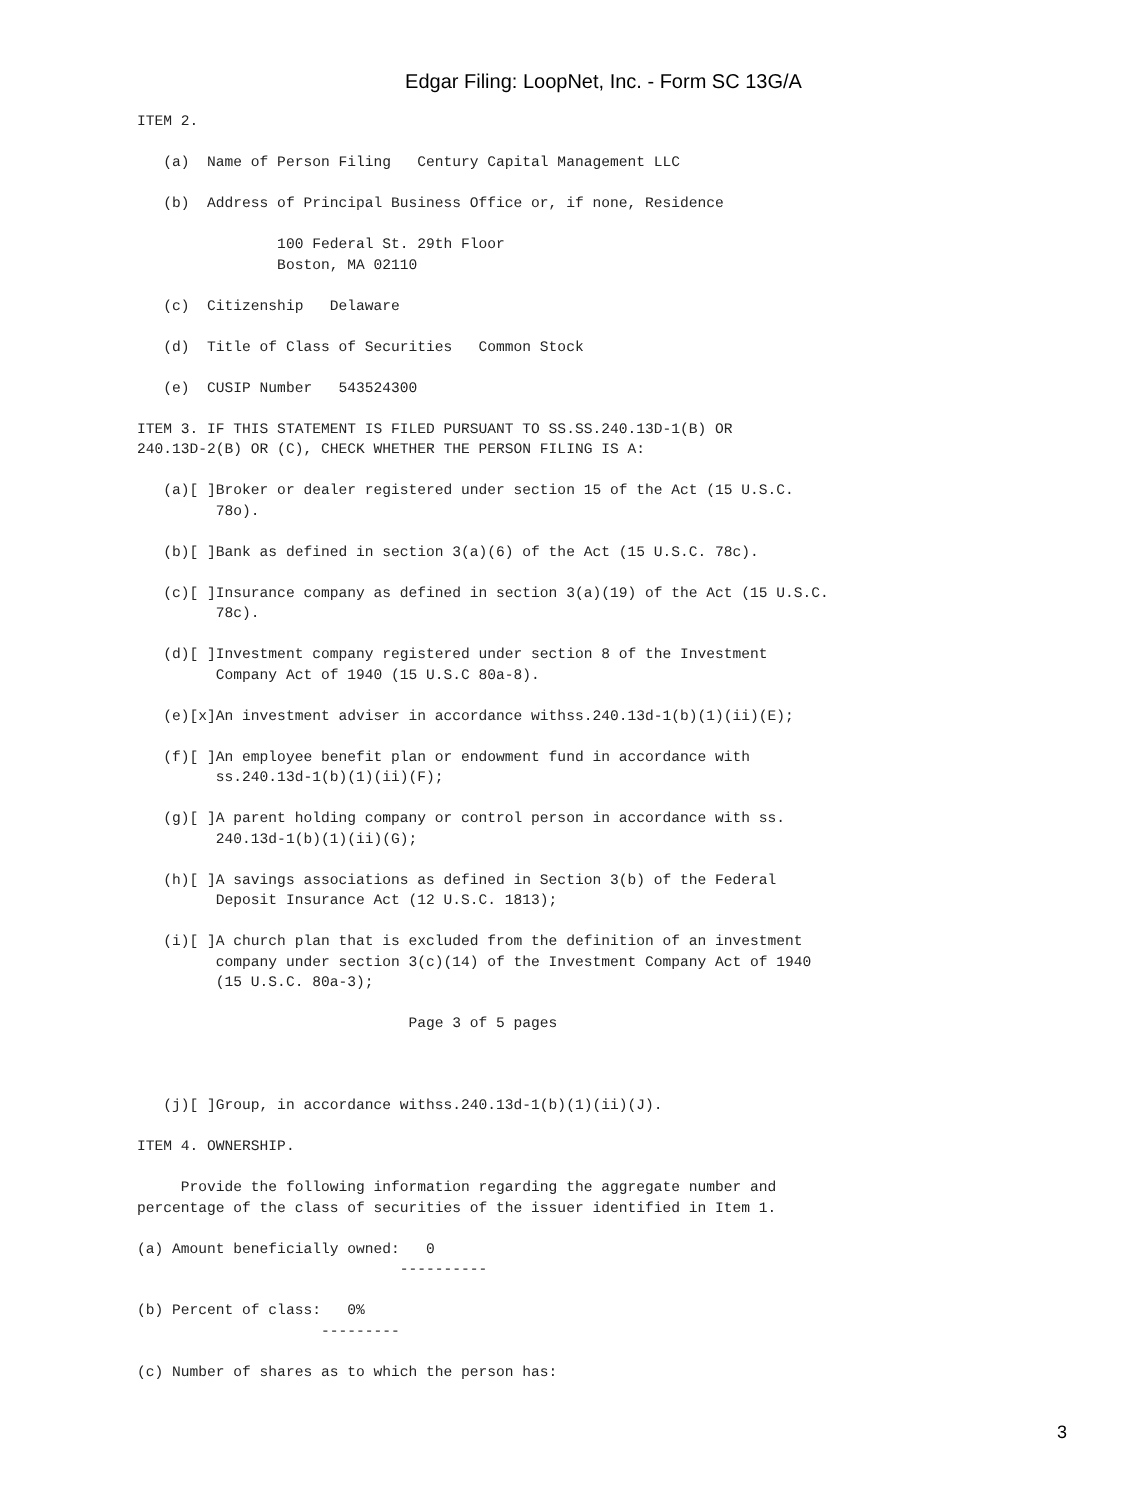Edgar Filing: LoopNet, Inc. - Form SC 13G/A
ITEM 2.

   (a)  Name of Person Filing   Century Capital Management LLC

   (b)  Address of Principal Business Office or, if none, Residence

                100 Federal St. 29th Floor
                Boston, MA 02110

   (c)  Citizenship   Delaware

   (d)  Title of Class of Securities   Common Stock

   (e)  CUSIP Number   543524300

ITEM 3. IF THIS STATEMENT IS FILED PURSUANT TO SS.SS.240.13D-1(B) OR
240.13D-2(B) OR (C), CHECK WHETHER THE PERSON FILING IS A:

   (a)[ ]Broker or dealer registered under section 15 of the Act (15 U.S.C.
         78o).

   (b)[ ]Bank as defined in section 3(a)(6) of the Act (15 U.S.C. 78c).

   (c)[ ]Insurance company as defined in section 3(a)(19) of the Act (15 U.S.C.
         78c).

   (d)[ ]Investment company registered under section 8 of the Investment
         Company Act of 1940 (15 U.S.C 80a-8).

   (e)[x]An investment adviser in accordance withss.240.13d-1(b)(1)(ii)(E);

   (f)[ ]An employee benefit plan or endowment fund in accordance with
         ss.240.13d-1(b)(1)(ii)(F);

   (g)[ ]A parent holding company or control person in accordance with ss.
         240.13d-1(b)(1)(ii)(G);

   (h)[ ]A savings associations as defined in Section 3(b) of the Federal
         Deposit Insurance Act (12 U.S.C. 1813);

   (i)[ ]A church plan that is excluded from the definition of an investment
         company under section 3(c)(14) of the Investment Company Act of 1940
         (15 U.S.C. 80a-3);

                               Page 3 of 5 pages



   (j)[ ]Group, in accordance withss.240.13d-1(b)(1)(ii)(J).

ITEM 4. OWNERSHIP.

     Provide the following information regarding the aggregate number and
percentage of the class of securities of the issuer identified in Item 1.

(a) Amount beneficially owned:   0
                              ----------

(b) Percent of class:   0%
                     ---------

(c) Number of shares as to which the person has:
3